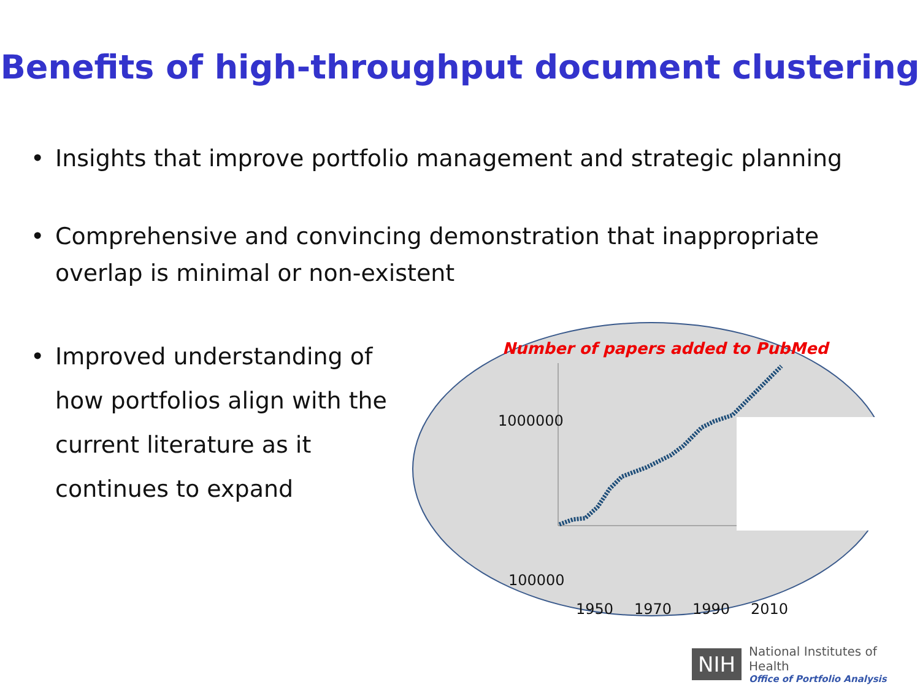Benefits of high-throughput document clustering
• Insights that improve portfolio management and strategic planning
• Comprehensive and convincing demonstration that inappropriate overlap is minimal or non-existent
• Improved understanding of how portfolios align with the current literature as it continues to expand
Number of papers added to PubMed
1000000
100000
1950 1970 1990 2010
NIH
National Institutes of Health
Office of Portfolio Analysis